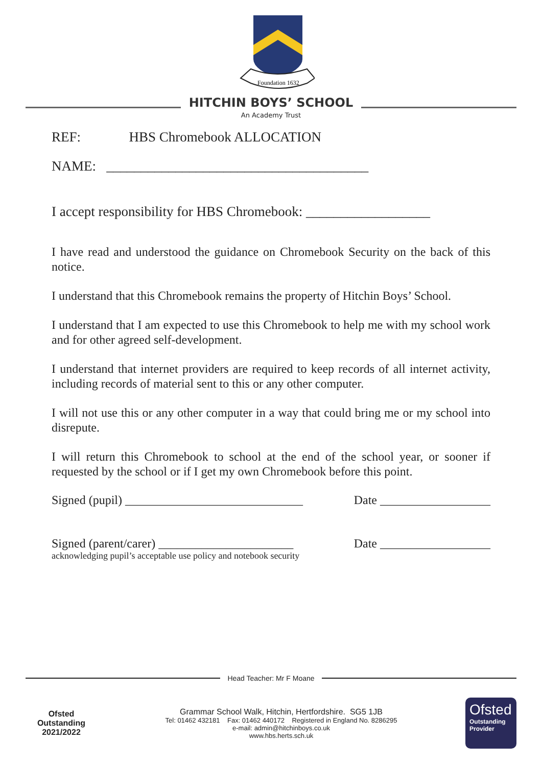Foundation 1632
HITCHIN BOYS’ SCHOOL
An Academy Trust
REF: HBS Chromebook ALLOCATION
NAME: ______________________________________
I accept responsibility for HBS Chromebook: __________________
I have read and understood the guidance on Chromebook Security on the back of this notice.
I understand that this Chromebook remains the property of Hitchin Boys’ School.
I understand that I am expected to use this Chromebook to help me with my school work and for other agreed self-development.
I understand that internet providers are required to keep records of all internet activity, including records of material sent to this or any other computer.
I will not use this or any other computer in a way that could bring me or my school into disrepute.
I will return this Chromebook to school at the end of the school year, or sooner if requested by the school or if I get my own Chromebook before this point.
Signed (pupil) _____________________________ Date __________________
Signed (parent/carer) ______________________ Date __________________
acknowledging pupil’s acceptable use policy and notebook security
Head Teacher: Mr F Moane
Ofsted
Outstanding
2021/2022
Grammar School Walk, Hitchin, Hertfordshire. SG5 1JB
Tel: 01462 432181 Fax: 01462 440172 Registered in England No. 8286295
e-mail: admin@hitchinboys.co.uk
www.hbs.herts.sch.uk
Ofsted
Outstanding
Provider